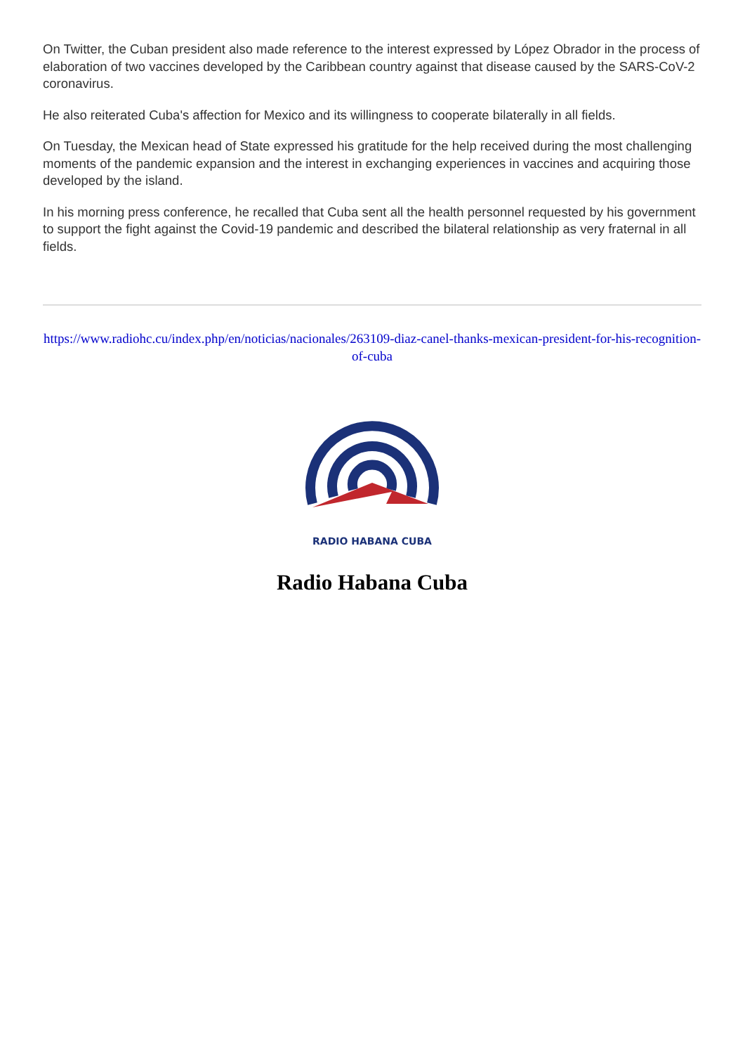On Twitter, the Cuban president also made reference to the interest expressed by López Obrador in the process of elaboration of two vaccines developed by the Caribbean country against that disease caused by the SARS-CoV-2 coronavirus.
He also reiterated Cuba's affection for Mexico and its willingness to cooperate bilaterally in all fields.
On Tuesday, the Mexican head of State expressed his gratitude for the help received during the most challenging moments of the pandemic expansion and the interest in exchanging experiences in vaccines and acquiring those developed by the island.
In his morning press conference, he recalled that Cuba sent all the health personnel requested by his government to support the fight against the Covid-19 pandemic and described the bilateral relationship as very fraternal in all fields.
https://www.radiohc.cu/index.php/en/noticias/nacionales/263109-diaz-canel-thanks-mexican-president-for-his-recognition-of-cuba
RADIO HABANA CUBA
Radio Habana Cuba